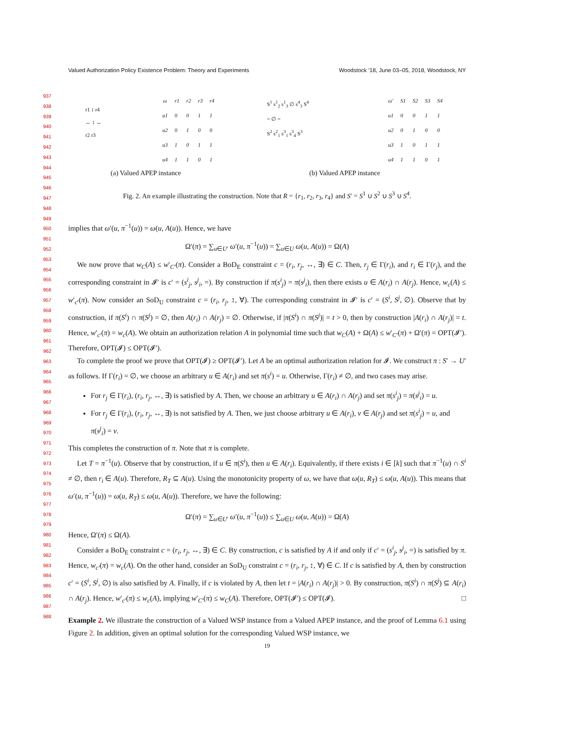Valued Authorization Policy Existence Problem: Theory and Experiments Woodstock ’18, June 03–05, 2018, Woodstock, NY
937
938
939
940
941
942
943
944
945
946
947
948
949
950
951
952
953
954
955
956
957
958
959
960
961
962
963
964
965
966
967
968
969
970
971
972
973
974
975
976
977
978
979
980
981
982
983
984
985
986
987
988
r1 ↕ r4
↔ ↕ ↔
r2 r3
| ω | r1 | r2 | r3 | r4 |
| --- | --- | --- | --- | --- |
| u1 | 0 | 0 | 1 | 1 |
| u2 | 0 | 1 | 0 | 0 |
| u3 | 1 | 0 | 1 | 1 |
| u4 | 1 | 1 | 0 | 1 |
S<sup>1</sup> s<sup>1</sup><sub>2</sub> s<sup>1</sup><sub>3</sub> ∅ s<sup>4</sup><sub>3</sub> S<sup>4</sup>
= ∅ =
S<sup>2</sup> s<sup>2</sup><sub>1</sub> s<sup>3</sup><sub>1</sub> s<sup>3</sup><sub>4</sub> S<sup>3</sup>
| ω′ | S1 | S2 | S3 | S4 |
| --- | --- | --- | --- | --- |
| u1 | 0 | 0 | 1 | 1 |
| u2 | 0 | 1 | 0 | 0 |
| u3 | 1 | 0 | 1 | 1 |
| u4 | 1 | 1 | 0 | 1 |
(a) Valued APEP instance (b) Valued APEP instance
Fig. 2. An example illustrating the construction. Note that R = {r<sub>1</sub>, r<sub>2</sub>, r<sub>3</sub>, r<sub>4</sub>} and S′ = S<sup>1</sup> ∪ S<sup>2</sup> ∪ S<sup>3</sup> ∪ S<sup>4</sup>.
implies that ω′(u, π<sup>−1</sup>(u)) = ω(u, A(u)). Hence, we have
Ω′(π) = ∑<sub>u∈U′</sub> ω′(u, π<sup>−1</sup>(u)) = ∑<sub>u∈U</sub> ω(u, A(u)) = Ω(A)
We now prove that w<sub>C</sub>(A) ≤ w′<sub>C′</sub>(π). Consider a BoD<sub>E</sub> constraint c = (r<sub>i</sub>, r<sub>j</sub>, ↔, ∃) ∈ C. Then, r<sub>j</sub> ∈ Γ(r<sub>i</sub>), and r<sub>i</sub> ∈ Γ(r<sub>j</sub>), and the corresponding constraint in 𝓘′ is c′ = (s<sup>i</sup><sub>j</sub>, s<sup>j</sup><sub>i</sub>, =). By construction if π(s<sup>i</sup><sub>j</sub>) = π(s<sup>j</sup><sub>i</sub>), then there exists u ∈ A(r<sub>i</sub>) ∩ A(r<sub>j</sub>). Hence, w<sub>c</sub>(A) ≤ w′<sub>c′</sub>(π). Now consider an SoD<sub>U</sub> constraint c = (r<sub>i</sub>, r<sub>j</sub>, ↕, ∀). The corresponding constraint in 𝓘′ is c′ = (S<sup>i</sup>, S<sup>j</sup>, ∅). Observe that by construction, if π(S<sup>i</sup>) ∩ π(S<sup>j</sup>) = ∅, then A(r<sub>i</sub>) ∩ A(r<sub>j</sub>) = ∅. Otherwise, if |π(S<sup>i</sup>) ∩ π(S<sup>j</sup>)| = t > 0, then by construction |A(r<sub>i</sub>) ∩ A(r<sub>j</sub>)| = t. Hence, w′<sub>c′</sub>(π) = w<sub>c</sub>(A). We obtain an authorization relation A in polynomial time such that w<sub>C</sub>(A) + Ω(A) ≤ w′<sub>C′</sub>(π) + Ω′(π) = OPT(𝓘′). Therefore, OPT(𝓘) ≤ OPT(𝓘′).
To complete the proof we prove that OPT(𝓘) ≥ OPT(𝓘′). Let A be an optimal authorization relation for 𝓘. We construct π : S′ → U′ as follows. If Γ(r<sub>i</sub>) = ∅, we choose an arbitrary u ∈ A(r<sub>i</sub>) and set π(s<sup>i</sup>) = u. Otherwise, Γ(r<sub>i</sub>) ≠ ∅, and two cases may arise.
For r<sub>j</sub> ∈ Γ(r<sub>i</sub>), (r<sub>i</sub>, r<sub>j</sub>, ↔, ∃) is satisfied by A. Then, we choose an arbitrary u ∈ A(r<sub>i</sub>) ∩ A(r<sub>j</sub>) and set π(s<sup>i</sup><sub>j</sub>) = π(s<sup>j</sup><sub>i</sub>) = u.
For r<sub>j</sub> ∈ Γ(r<sub>i</sub>), (r<sub>i</sub>, r<sub>j</sub>, ↔, ∃) is not satisfied by A. Then, we just choose arbitrary u ∈ A(r<sub>i</sub>), v ∈ A(r<sub>j</sub>) and set π(s<sup>i</sup><sub>j</sub>) = u, and π(s<sup>j</sup><sub>i</sub>) = v.
This completes the construction of π. Note that π is complete.
Let T = π<sup>−1</sup>(u). Observe that by construction, if u ∈ π(S<sup>i</sup>), then u ∈ A(r<sub>i</sub>). Equivalently, if there exists i ∈ [k] such that π<sup>−1</sup>(u) ∩ S<sup>i</sup> ≠ ∅, then r<sub>i</sub> ∈ A(u). Therefore, R<sub>T</sub> ⊆ A(u). Using the monotonicity property of ω, we have that ω(u, R<sub>T</sub>) ≤ ω(u, A(u)). This means that ω′(u, π<sup>−1</sup>(u)) = ω(u, R<sub>T</sub>) ≤ ω(u, A(u)). Therefore, we have the following:
Ω′(π) = ∑<sub>u∈U′</sub> ω′(u, π<sup>−1</sup>(u)) ≤ ∑<sub>u∈U</sub> ω(u, A(u)) = Ω(A)
Hence, Ω′(π) ≤ Ω(A).
Consider a BoD<sub>E</sub> constraint c = (r<sub>i</sub>, r<sub>j</sub>, ↔, ∃) ∈ C. By construction, c is satisfied by A if and only if c′ = (s<sup>i</sup><sub>j</sub>, s<sup>j</sup><sub>i</sub>, =) is satisfied by π. Hence, w<sub>c′</sub>(π) = w<sub>c</sub>(A). On the other hand, consider an SoD<sub>U</sub> constraint c = (r<sub>i</sub>, r<sub>j</sub>, ↕, ∀) ∈ C. If c is satisfied by A, then by construction c′ = (S<sup>i</sup>, S<sup>j</sup>, ∅) is also satisfied by A. Finally, if c is violated by A, then let t = |A(r<sub>i</sub>) ∩ A(r<sub>j</sub>)| > 0. By construction, π(S<sup>i</sup>) ∩ π(S<sup>j</sup>) ⊆ A(r<sub>i</sub>) ∩ A(r<sub>j</sub>). Hence, w′<sub>c′</sub>(π) ≤ w<sub>c</sub>(A), implying w′<sub>C′</sub>(π) ≤ w<sub>C</sub>(A). Therefore, OPT(𝓘′) ≤ OPT(𝓘). □
Example 2. We illustrate the construction of a Valued WSP instance from a Valued APEP instance, and the proof of Lemma 6.1 using Figure 2. In addition, given an optimal solution for the corresponding Valued WSP instance, we
19